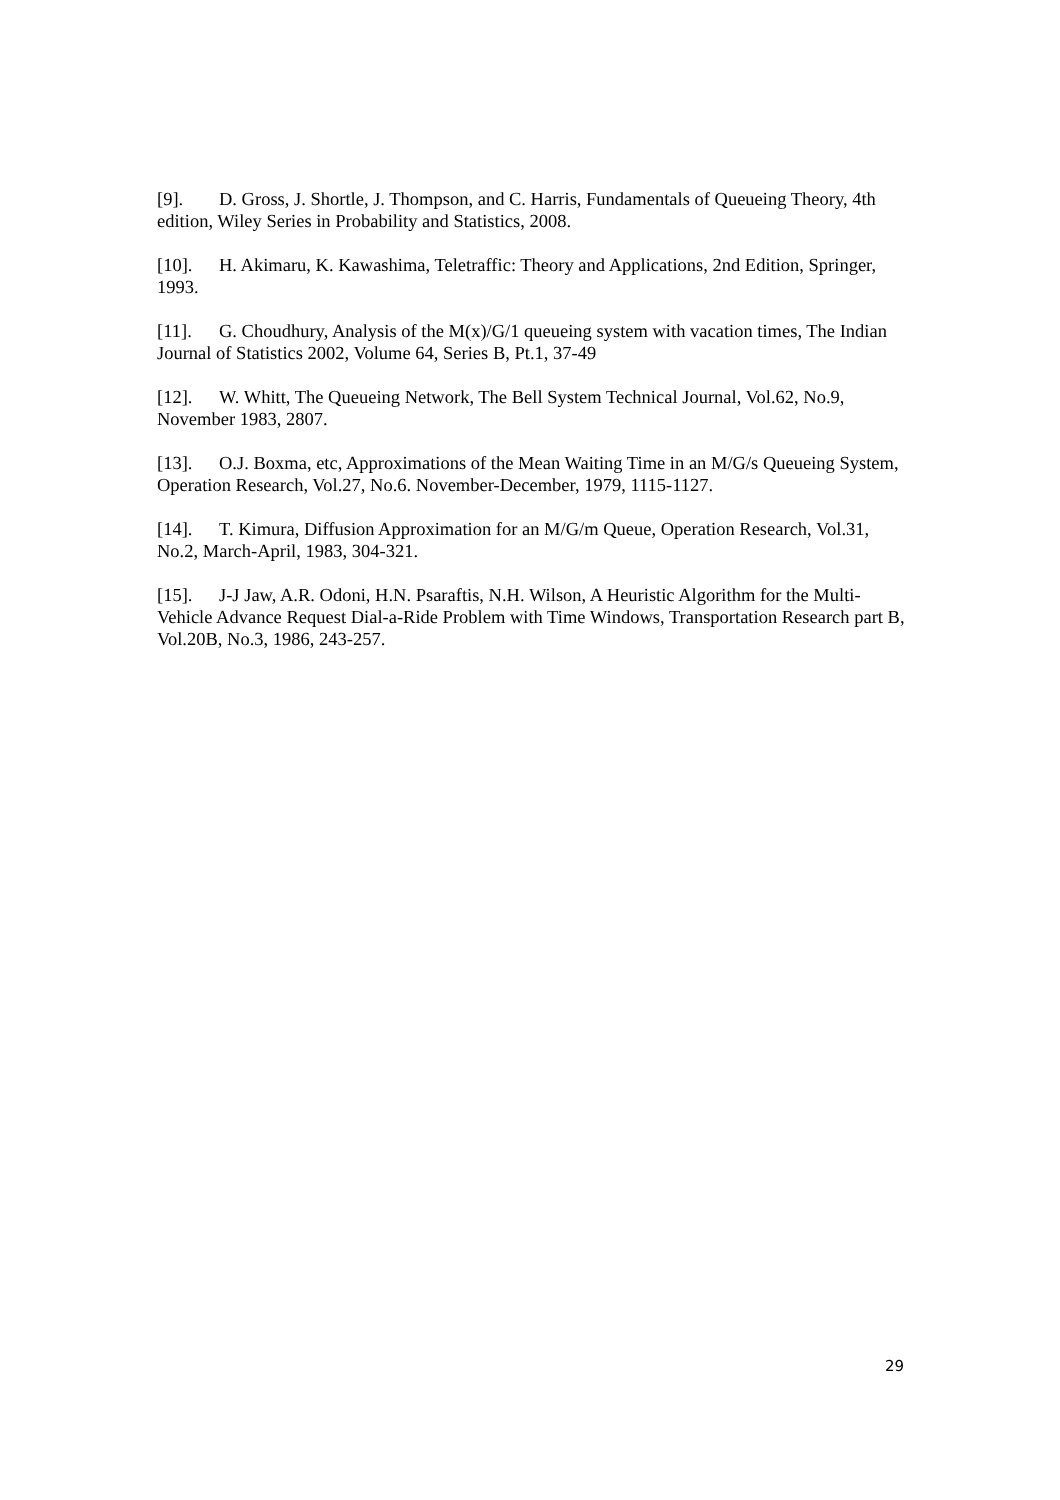[9]. D. Gross, J. Shortle, J. Thompson, and C. Harris, Fundamentals of Queueing Theory, 4th edition, Wiley Series in Probability and Statistics, 2008.
[10]. H. Akimaru, K. Kawashima, Teletraffic: Theory and Applications, 2nd Edition, Springer, 1993.
[11]. G. Choudhury, Analysis of the M(x)/G/1 queueing system with vacation times, The Indian Journal of Statistics 2002, Volume 64, Series B, Pt.1, 37-49
[12]. W. Whitt, The Queueing Network, The Bell System Technical Journal, Vol.62, No.9, November 1983, 2807.
[13]. O.J. Boxma, etc, Approximations of the Mean Waiting Time in an M/G/s Queueing System, Operation Research, Vol.27, No.6. November-December, 1979, 1115-1127.
[14]. T. Kimura, Diffusion Approximation for an M/G/m Queue, Operation Research, Vol.31, No.2, March-April, 1983, 304-321.
[15]. J-J Jaw, A.R. Odoni, H.N. Psaraftis, N.H. Wilson, A Heuristic Algorithm for the Multi-Vehicle Advance Request Dial-a-Ride Problem with Time Windows, Transportation Research part B, Vol.20B, No.3, 1986, 243-257.
29